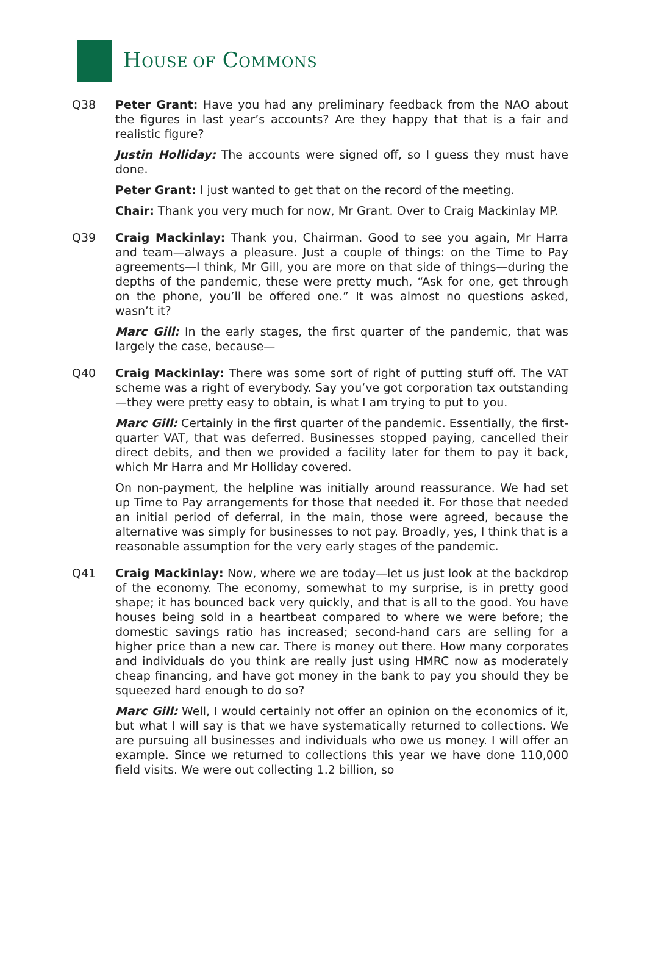HOUSE OF COMMONS
Q38 Peter Grant: Have you had any preliminary feedback from the NAO about the figures in last year’s accounts? Are they happy that that is a fair and realistic figure?
Justin Holliday: The accounts were signed off, so I guess they must have done.
Peter Grant: I just wanted to get that on the record of the meeting.
Chair: Thank you very much for now, Mr Grant. Over to Craig Mackinlay MP.
Q39 Craig Mackinlay: Thank you, Chairman. Good to see you again, Mr Harra and team—always a pleasure. Just a couple of things: on the Time to Pay agreements—I think, Mr Gill, you are more on that side of things—during the depths of the pandemic, these were pretty much, “Ask for one, get through on the phone, you’ll be offered one.” It was almost no questions asked, wasn’t it?
Marc Gill: In the early stages, the first quarter of the pandemic, that was largely the case, because—
Q40 Craig Mackinlay: There was some sort of right of putting stuff off. The VAT scheme was a right of everybody. Say you’ve got corporation tax outstanding—they were pretty easy to obtain, is what I am trying to put to you.
Marc Gill: Certainly in the first quarter of the pandemic. Essentially, the first-quarter VAT, that was deferred. Businesses stopped paying, cancelled their direct debits, and then we provided a facility later for them to pay it back, which Mr Harra and Mr Holliday covered.
On non-payment, the helpline was initially around reassurance. We had set up Time to Pay arrangements for those that needed it. For those that needed an initial period of deferral, in the main, those were agreed, because the alternative was simply for businesses to not pay. Broadly, yes, I think that is a reasonable assumption for the very early stages of the pandemic.
Q41 Craig Mackinlay: Now, where we are today—let us just look at the backdrop of the economy. The economy, somewhat to my surprise, is in pretty good shape; it has bounced back very quickly, and that is all to the good. You have houses being sold in a heartbeat compared to where we were before; the domestic savings ratio has increased; second-hand cars are selling for a higher price than a new car. There is money out there. How many corporates and individuals do you think are really just using HMRC now as moderately cheap financing, and have got money in the bank to pay you should they be squeezed hard enough to do so?
Marc Gill: Well, I would certainly not offer an opinion on the economics of it, but what I will say is that we have systematically returned to collections. We are pursuing all businesses and individuals who owe us money. I will offer an example. Since we returned to collections this year we have done 110,000 field visits. We were out collecting 1.2 billion, so